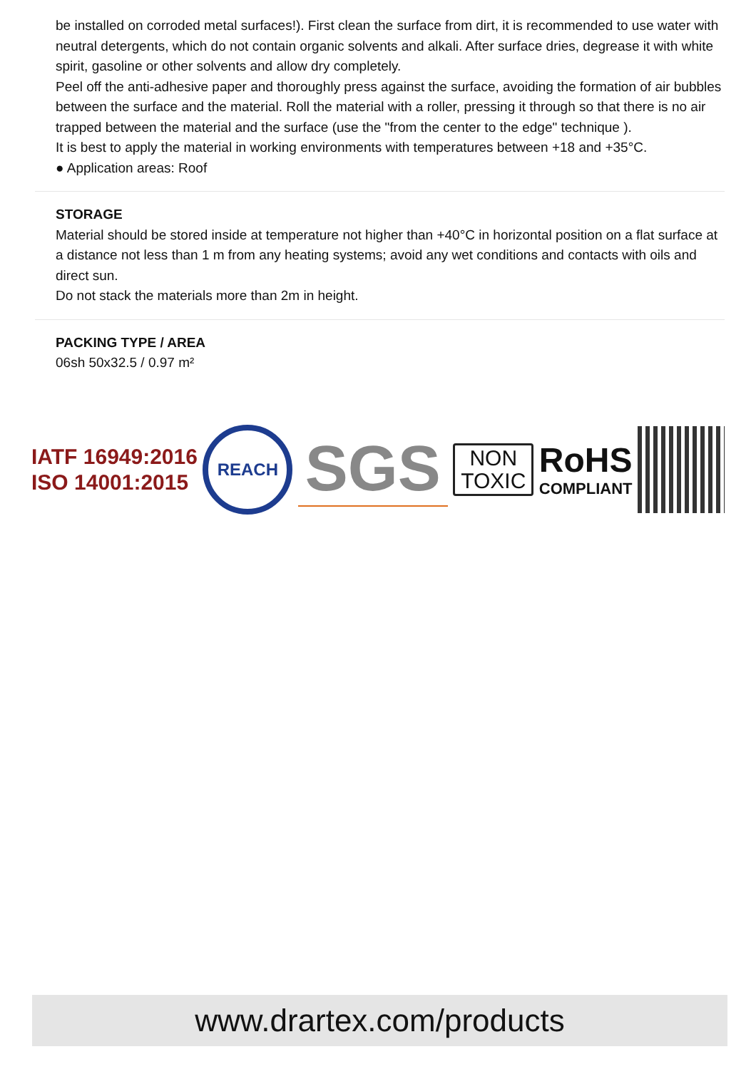be installed on corroded metal surfaces!). First clean the surface from dirt, it is recommended to use water with neutral detergents, which do not contain organic solvents and alkali. After surface dries, degrease it with white spirit, gasoline or other solvents and allow dry completely.
Peel off the anti-adhesive paper and thoroughly press against the surface, avoiding the formation of air bubbles between the surface and the material. Roll the material with a roller, pressing it through so that there is no air trapped between the material and the surface (use the "from the center to the edge" technique ).
It is best to apply the material in working environments with temperatures between +18 and +35°C.
● Application areas: Roof
STORAGE
Material should be stored inside at temperature not higher than +40°C in horizontal position on a flat surface at a distance not less than 1 m from any heating systems; avoid any wet conditions and contacts with oils and direct sun.
Do not stack the materials more than 2m in height.
PACKING TYPE / AREA
06sh 50x32.5 / 0.97 m²
IATF 16949:2016
ISO 14001:2015
REACH
SGS
NON
TOXIC
RoHS
COMPLIANT
www.drartex.com/products